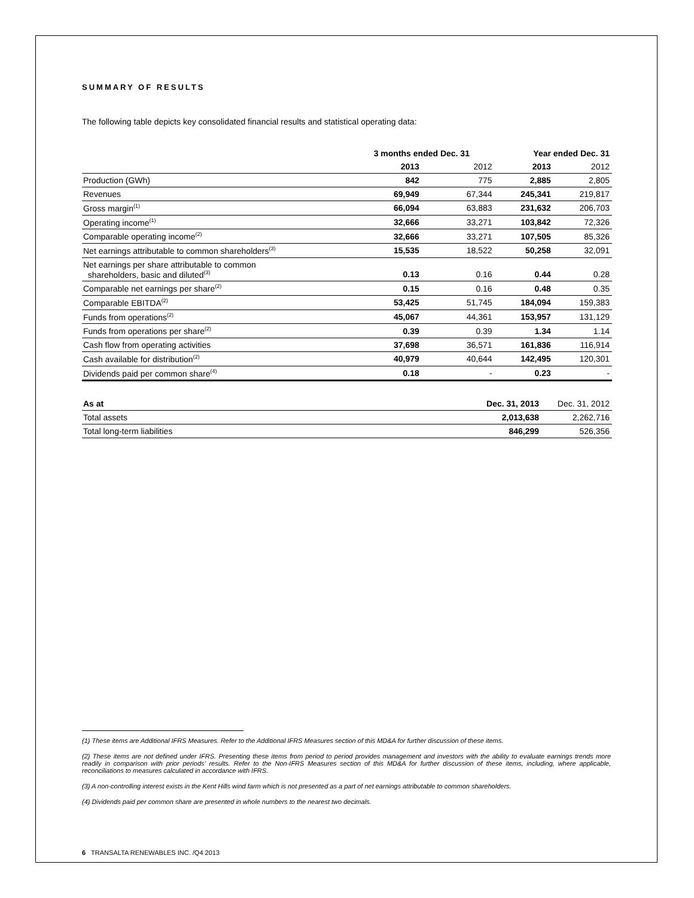SUMMARY OF RESULTS
The following table depicts key consolidated financial results and statistical operating data:
| | 3 months ended Dec. 31 | | Year ended Dec. 31 | |
| --- | --- | --- | --- | --- |
| | 2013 | 2012 | 2013 | 2012 |
| Production (GWh) | 842 | 775 | 2,885 | 2,805 |
| Revenues | 69,949 | 67,344 | 245,341 | 219,817 |
| Gross margin<sup>(1)</sup> | 66,094 | 63,883 | 231,632 | 206,703 |
| Operating income<sup>(1)</sup> | 32,666 | 33,271 | 103,842 | 72,326 |
| Comparable operating income<sup>(2)</sup> | 32,666 | 33,271 | 107,505 | 85,326 |
| Net earnings attributable to common shareholders<sup>(3)</sup> | 15,535 | 18,522 | 50,258 | 32,091 |
| Net earnings per share attributable to common shareholders, basic and diluted<sup>(3)</sup> | 0.13 | 0.16 | 0.44 | 0.28 |
| Comparable net earnings per share<sup>(2)</sup> | 0.15 | 0.16 | 0.48 | 0.35 |
| Comparable EBITDA<sup>(2)</sup> | 53,425 | 51,745 | 184,094 | 159,383 |
| Funds from operations<sup>(2)</sup> | 45,067 | 44,361 | 153,957 | 131,129 |
| Funds from operations per share<sup>(2)</sup> | 0.39 | 0.39 | 1.34 | 1.14 |
| Cash flow from operating activities | 37,698 | 36,571 | 161,836 | 116,914 |
| Cash available for distribution<sup>(2)</sup> | 40,979 | 40,644 | 142,495 | 120,301 |
| Dividends paid per common share<sup>(4)</sup> | 0.18 | - | 0.23 | - |
| As at | Dec. 31, 2013 | Dec. 31, 2012 |
| --- | --- | --- |
| Total assets | 2,013,638 | 2,262,716 |
| Total long-term liabilities | 846,299 | 526,356 |
(1) These items are Additional IFRS Measures. Refer to the Additional IFRS Measures section of this MD&A for further discussion of these items.
(2) These items are not defined under IFRS. Presenting these items from period to period provides management and investors with the ability to evaluate earnings trends more readily in comparison with prior periods' results. Refer to the Non-IFRS Measures section of this MD&A for further discussion of these items, including, where applicable, reconciliations to measures calculated in accordance with IFRS.
(3) A non-controlling interest exists in the Kent Hills wind farm which is not presented as a part of net earnings attributable to common shareholders.
(4) Dividends paid per common share are presented in whole numbers to the nearest two decimals.
6 TRANSALTA RENEWABLES INC. /Q4 2013